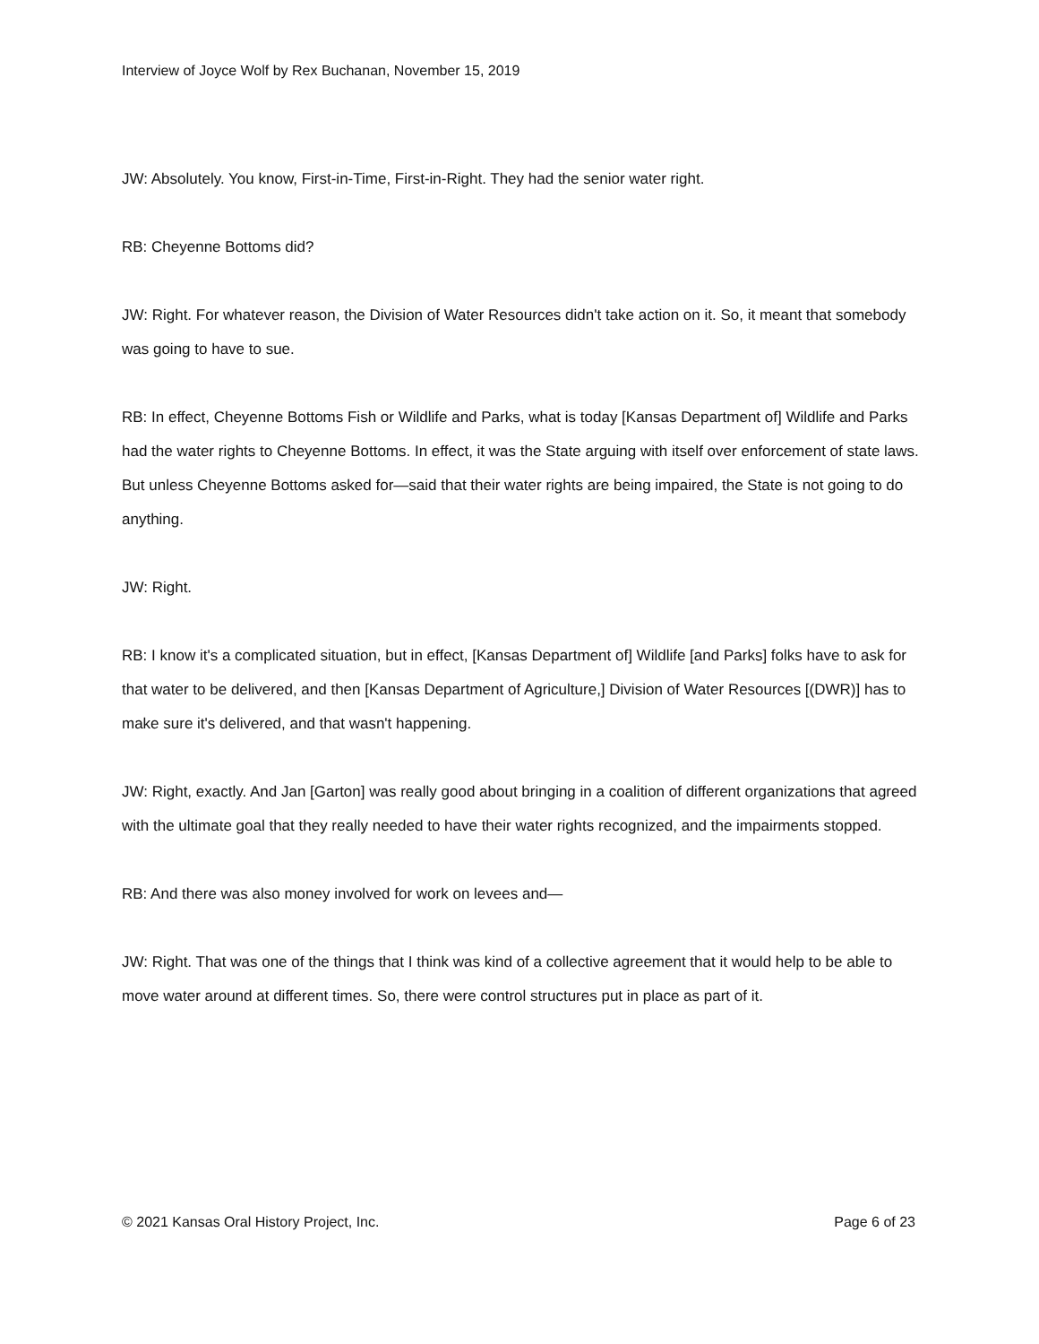Interview of Joyce Wolf by Rex Buchanan, November 15, 2019
JW: Absolutely. You know, First-in-Time, First-in-Right. They had the senior water right.
RB: Cheyenne Bottoms did?
JW: Right. For whatever reason, the Division of Water Resources didn't take action on it. So, it meant that somebody was going to have to sue.
RB: In effect, Cheyenne Bottoms Fish or Wildlife and Parks, what is today [Kansas Department of] Wildlife and Parks had the water rights to Cheyenne Bottoms. In effect, it was the State arguing with itself over enforcement of state laws. But unless Cheyenne Bottoms asked for—said that their water rights are being impaired, the State is not going to do anything.
JW: Right.
RB: I know it's a complicated situation, but in effect, [Kansas Department of] Wildlife [and Parks] folks have to ask for that water to be delivered, and then [Kansas Department of Agriculture,] Division of Water Resources [(DWR)] has to make sure it's delivered, and that wasn't happening.
JW: Right, exactly. And Jan [Garton] was really good about bringing in a coalition of different organizations that agreed with the ultimate goal that they really needed to have their water rights recognized, and the impairments stopped.
RB: And there was also money involved for work on levees and—
JW: Right. That was one of the things that I think was kind of a collective agreement that it would help to be able to move water around at different times. So, there were control structures put in place as part of it.
© 2021 Kansas Oral History Project, Inc. Page 6 of 23